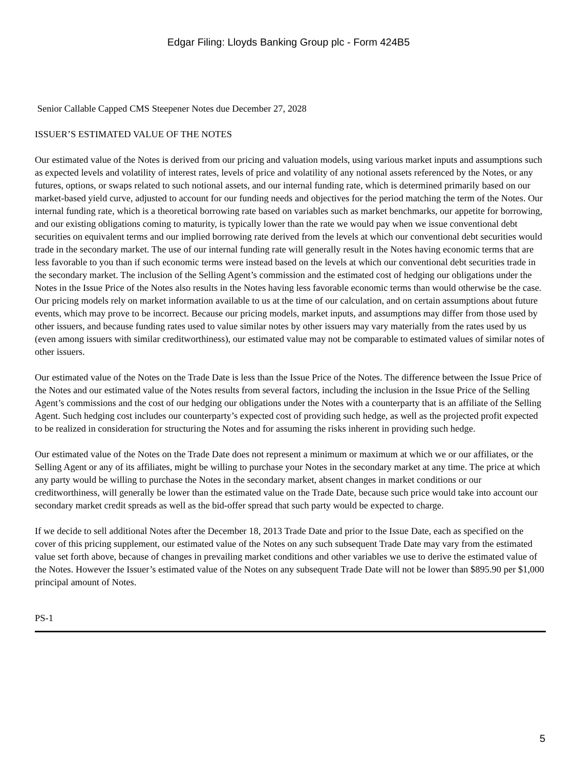Edgar Filing: Lloyds Banking Group plc - Form 424B5
Senior Callable Capped CMS Steepener Notes due December 27, 2028
ISSUER’S ESTIMATED VALUE OF THE NOTES
Our estimated value of the Notes is derived from our pricing and valuation models, using various market inputs and assumptions such as expected levels and volatility of interest rates, levels of price and volatility of any notional assets referenced by the Notes, or any futures, options, or swaps related to such notional assets, and our internal funding rate, which is determined primarily based on our market-based yield curve, adjusted to account for our funding needs and objectives for the period matching the term of the Notes. Our internal funding rate, which is a theoretical borrowing rate based on variables such as market benchmarks, our appetite for borrowing, and our existing obligations coming to maturity, is typically lower than the rate we would pay when we issue conventional debt securities on equivalent terms and our implied borrowing rate derived from the levels at which our conventional debt securities would trade in the secondary market. The use of our internal funding rate will generally result in the Notes having economic terms that are less favorable to you than if such economic terms were instead based on the levels at which our conventional debt securities trade in the secondary market. The inclusion of the Selling Agent’s commission and the estimated cost of hedging our obligations under the Notes in the Issue Price of the Notes also results in the Notes having less favorable economic terms than would otherwise be the case. Our pricing models rely on market information available to us at the time of our calculation, and on certain assumptions about future events, which may prove to be incorrect. Because our pricing models, market inputs, and assumptions may differ from those used by other issuers, and because funding rates used to value similar notes by other issuers may vary materially from the rates used by us (even among issuers with similar creditworthiness), our estimated value may not be comparable to estimated values of similar notes of other issuers.
Our estimated value of the Notes on the Trade Date is less than the Issue Price of the Notes. The difference between the Issue Price of the Notes and our estimated value of the Notes results from several factors, including the inclusion in the Issue Price of the Selling Agent’s commissions and the cost of our hedging our obligations under the Notes with a counterparty that is an affiliate of the Selling Agent. Such hedging cost includes our counterparty’s expected cost of providing such hedge, as well as the projected profit expected to be realized in consideration for structuring the Notes and for assuming the risks inherent in providing such hedge.
Our estimated value of the Notes on the Trade Date does not represent a minimum or maximum at which we or our affiliates, or the Selling Agent or any of its affiliates, might be willing to purchase your Notes in the secondary market at any time. The price at which any party would be willing to purchase the Notes in the secondary market, absent changes in market conditions or our creditworthiness, will generally be lower than the estimated value on the Trade Date, because such price would take into account our secondary market credit spreads as well as the bid-offer spread that such party would be expected to charge.
If we decide to sell additional Notes after the December 18, 2013 Trade Date and prior to the Issue Date, each as specified on the cover of this pricing supplement, our estimated value of the Notes on any such subsequent Trade Date may vary from the estimated value set forth above, because of changes in prevailing market conditions and other variables we use to derive the estimated value of the Notes. However the Issuer’s estimated value of the Notes on any subsequent Trade Date will not be lower than $895.90 per $1,000 principal amount of Notes.
PS-1
5